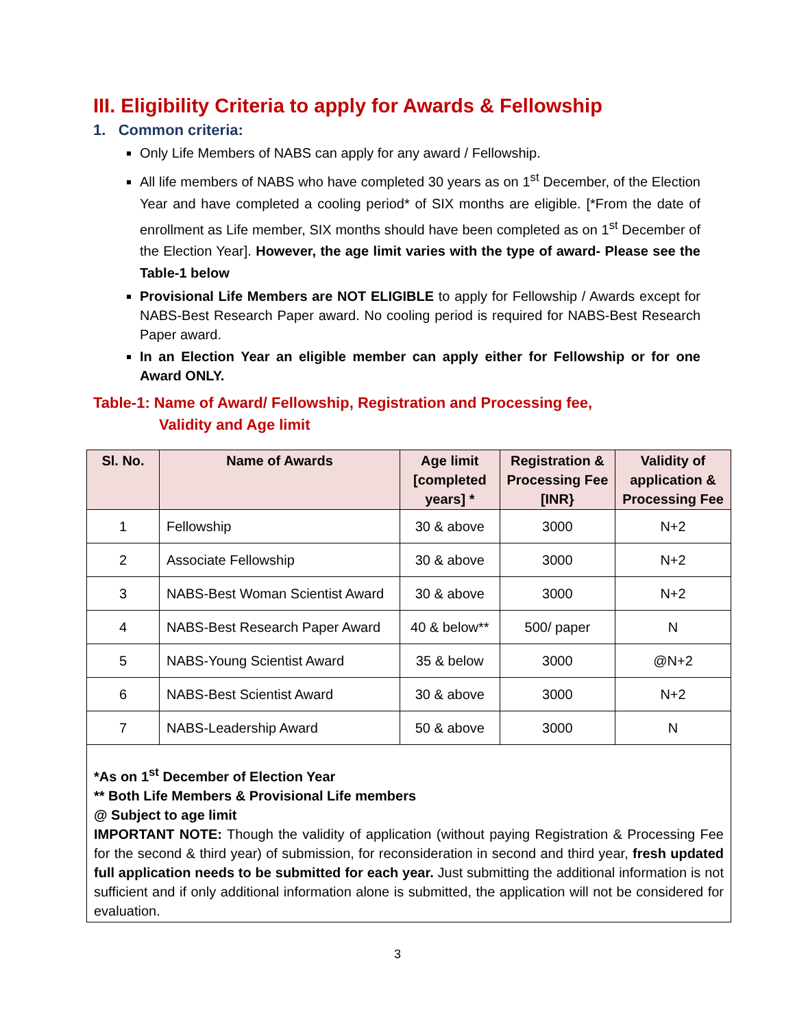III. Eligibility Criteria to apply for Awards & Fellowship
1. Common criteria:
Only Life Members of NABS can apply for any award / Fellowship.
All life members of NABS who have completed 30 years as on 1<sup>st</sup> December, of the Election Year and have completed a cooling period* of SIX months are eligible. [*From the date of enrollment as Life member, SIX months should have been completed as on 1<sup>st</sup> December of the Election Year]. However, the age limit varies with the type of award- Please see the Table-1 below
Provisional Life Members are NOT ELIGIBLE to apply for Fellowship / Awards except for NABS-Best Research Paper award. No cooling period is required for NABS-Best Research Paper award.
In an Election Year an eligible member can apply either for Fellowship or for one Award ONLY.
Table-1: Name of Award/ Fellowship, Registration and Processing fee,
Validity and Age limit
| Sl. No. | Name of Awards | Age limit [completed years] * | Registration & Processing Fee [INR} | Validity of application & Processing Fee |
| --- | --- | --- | --- | --- |
| 1 | Fellowship | 30 & above | 3000 | N+2 |
| 2 | Associate Fellowship | 30 & above | 3000 | N+2 |
| 3 | NABS-Best Woman Scientist Award | 30 & above | 3000 | N+2 |
| 4 | NABS-Best Research Paper Award | 40 & below** | 500/ paper | N |
| 5 | NABS-Young Scientist Award | 35 & below | 3000 | @N+2 |
| 6 | NABS-Best Scientist Award | 30 & above | 3000 | N+2 |
| 7 | NABS-Leadership Award | 50 & above | 3000 | N |
*As on 1<sup>st</sup> December of Election Year
** Both Life Members & Provisional Life members
@ Subject to age limit
IMPORTANT NOTE: Though the validity of application (without paying Registration & Processing Fee for the second & third year) of submission, for reconsideration in second and third year, fresh updated full application needs to be submitted for each year. Just submitting the additional information is not sufficient and if only additional information alone is submitted, the application will not be considered for evaluation.
3